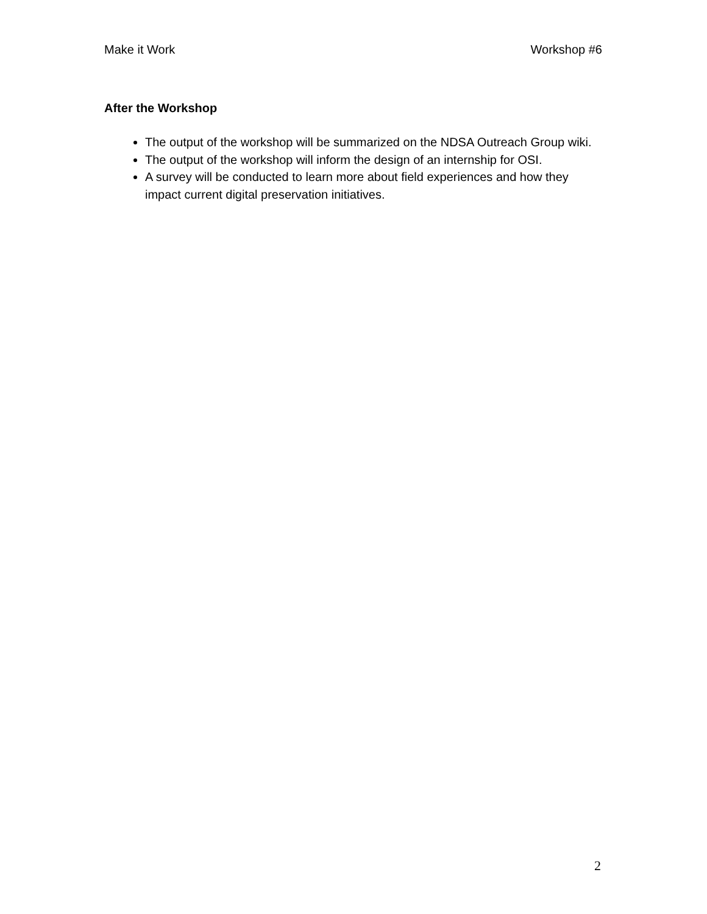Make it Work Workshop #6
After the Workshop
The output of the workshop will be summarized on the NDSA Outreach Group wiki.
The output of the workshop will inform the design of an internship for OSI.
A survey will be conducted to learn more about field experiences and how they impact current digital preservation initiatives.
2